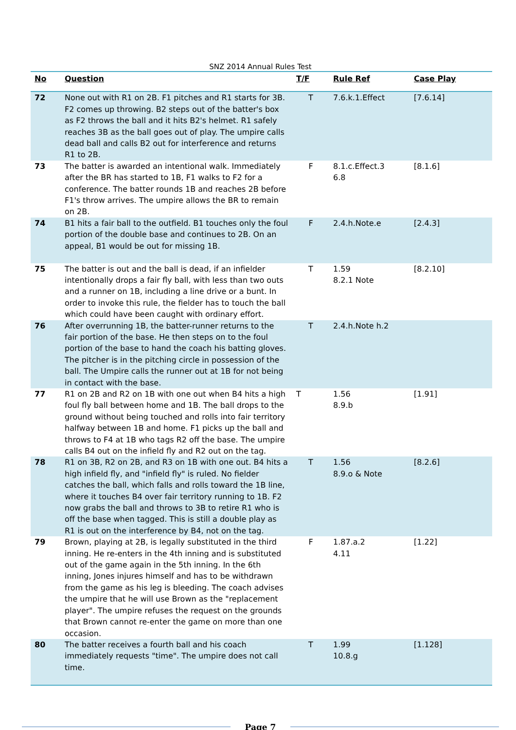SNZ 2014 Annual Rules Test
| No | Question | T/F | Rule Ref | Case Play |
| --- | --- | --- | --- | --- |
| 72 | None out with R1 on 2B. F1 pitches and R1 starts for 3B. F2 comes up throwing. B2 steps out of the batter's box as F2 throws the ball and it hits B2's helmet. R1 safely reaches 3B as the ball goes out of play. The umpire calls dead ball and calls B2 out for interference and returns R1 to 2B. | T | 7.6.k.1.Effect | [7.6.14] |
| 73 | The batter is awarded an intentional walk. Immediately after the BR has started to 1B, F1 walks to F2 for a conference. The batter rounds 1B and reaches 2B before F1's throw arrives. The umpire allows the BR to remain on 2B. | F | 8.1.c.Effect.3 6.8 | [8.1.6] |
| 74 | B1 hits a fair ball to the outfield. B1 touches only the foul portion of the double base and continues to 2B. On an appeal, B1 would be out for missing 1B. | F | 2.4.h.Note.e | [2.4.3] |
| 75 | The batter is out and the ball is dead, if an infielder intentionally drops a fair fly ball, with less than two outs and a runner on 1B, including a line drive or a bunt. In order to invoke this rule, the fielder has to touch the ball which could have been caught with ordinary effort. | T | 1.59 8.2.1 Note | [8.2.10] |
| 76 | After overrunning 1B, the batter-runner returns to the fair portion of the base. He then steps on to the foul portion of the base to hand the coach his batting gloves. The pitcher is in the pitching circle in possession of the ball. The Umpire calls the runner out at 1B for not being in contact with the base. | T | 2.4.h.Note h.2 | |
| 77 | R1 on 2B and R2 on 1B with one out when B4 hits a high foul fly ball between home and 1B. The ball drops to the ground without being touched and rolls into fair territory halfway between 1B and home. F1 picks up the ball and throws to F4 at 1B who tags R2 off the base. The umpire calls B4 out on the infield fly and R2 out on the tag. | T | 1.56 8.9.b | [1.91] |
| 78 | R1 on 3B, R2 on 2B, and R3 on 1B with one out. B4 hits a high infield fly, and "infield fly" is ruled. No fielder catches the ball, which falls and rolls toward the 1B line, where it touches B4 over fair territory running to 1B. F2 now grabs the ball and throws to 3B to retire R1 who is off the base when tagged. This is still a double play as R1 is out on the interference by B4, not on the tag. | T | 1.56 8.9.o & Note | [8.2.6] |
| 79 | Brown, playing at 2B, is legally substituted in the third inning. He re-enters in the 4th inning and is substituted out of the game again in the 5th inning. In the 6th inning, Jones injures himself and has to be withdrawn from the game as his leg is bleeding. The coach advises the umpire that he will use Brown as the "replacement player". The umpire refuses the request on the grounds that Brown cannot re-enter the game on more than one occasion. | F | 1.87.a.2 4.11 | [1.22] |
| 80 | The batter receives a fourth ball and his coach immediately requests "time". The umpire does not call time. | T | 1.99 10.8.g | [1.128] |
Page 7